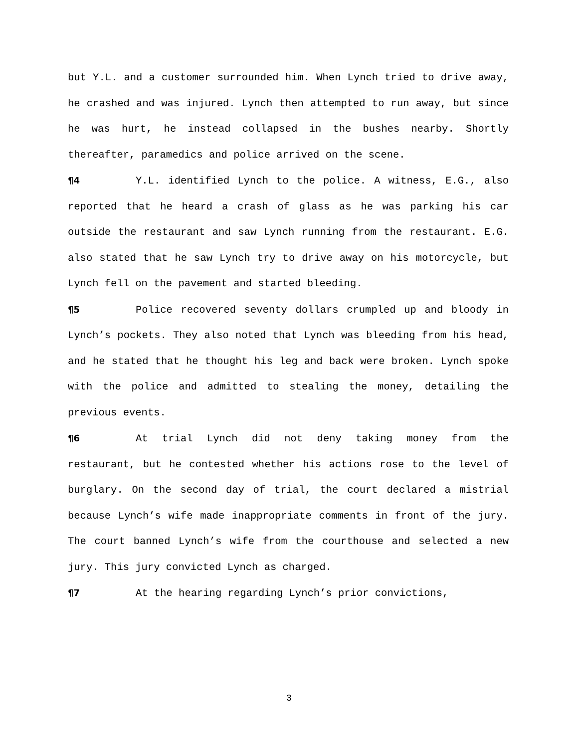but Y.L. and a customer surrounded him. When Lynch tried to drive away, he crashed and was injured. Lynch then attempted to run away, but since he was hurt, he instead collapsed in the bushes nearby. Shortly thereafter, paramedics and police arrived on the scene.
¶4 Y.L. identified Lynch to the police. A witness, E.G., also reported that he heard a crash of glass as he was parking his car outside the restaurant and saw Lynch running from the restaurant. E.G. also stated that he saw Lynch try to drive away on his motorcycle, but Lynch fell on the pavement and started bleeding.
¶5 Police recovered seventy dollars crumpled up and bloody in Lynch’s pockets. They also noted that Lynch was bleeding from his head, and he stated that he thought his leg and back were broken. Lynch spoke with the police and admitted to stealing the money, detailing the previous events.
¶6 At trial Lynch did not deny taking money from the restaurant, but he contested whether his actions rose to the level of burglary. On the second day of trial, the court declared a mistrial because Lynch’s wife made inappropriate comments in front of the jury. The court banned Lynch’s wife from the courthouse and selected a new jury. This jury convicted Lynch as charged.
¶7 At the hearing regarding Lynch’s prior convictions,
3